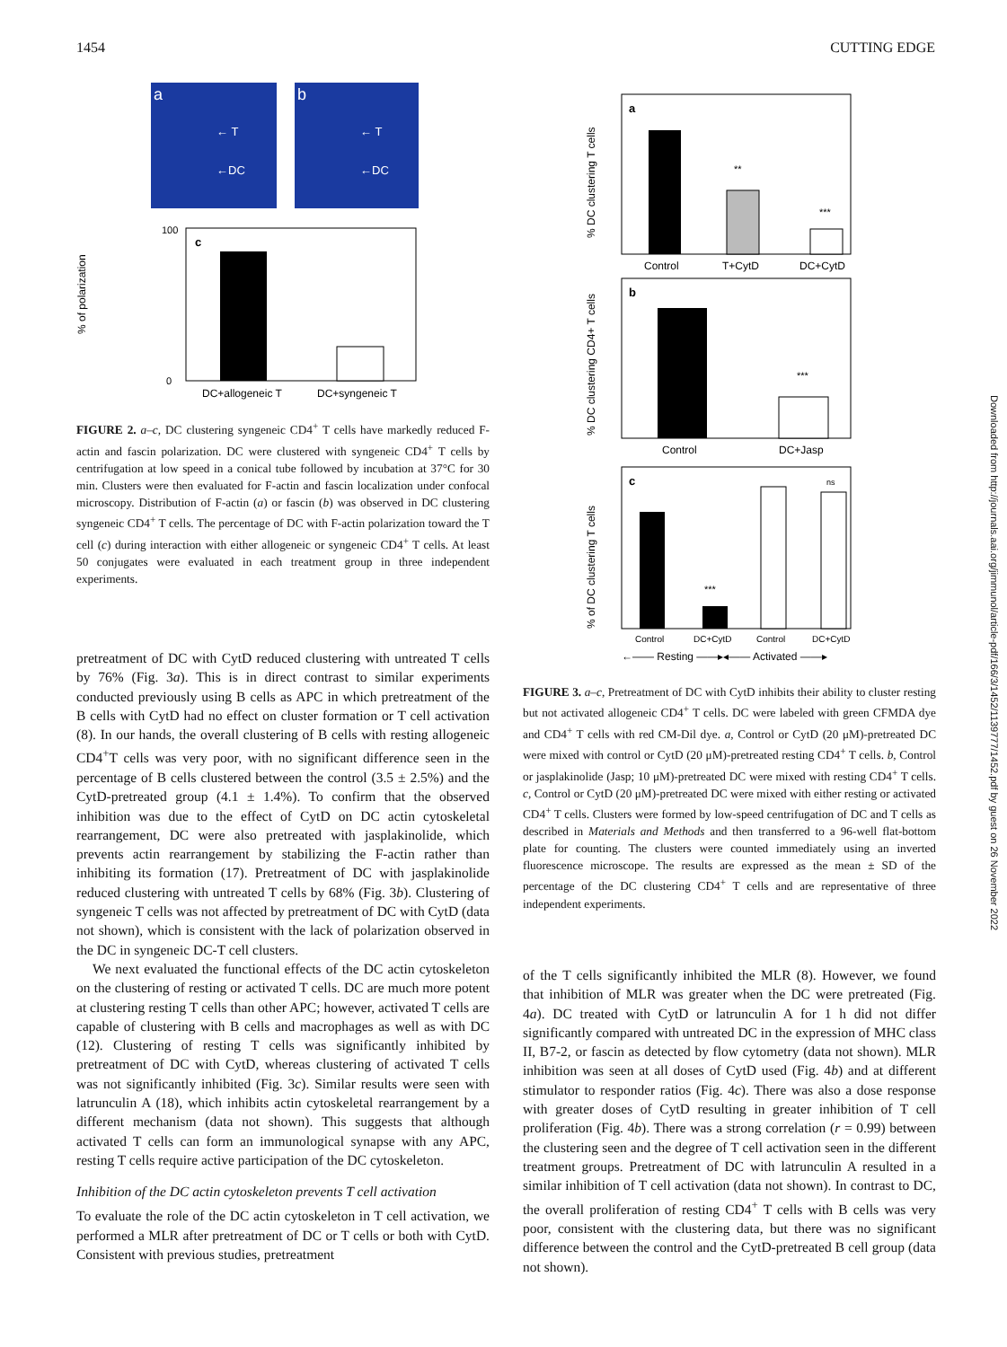1454 CUTTING EDGE
a
← T
←DC
b
← T
←DC
c
% of polarization
100
0
DC+allogeneic T
DC+syngeneic T
FIGURE 2. a–c, DC clustering syngeneic CD4<sup>+</sup> T cells have markedly reduced F-actin and fascin polarization. DC were clustered with syngeneic CD4<sup>+</sup> T cells by centrifugation at low speed in a conical tube followed by incubation at 37°C for 30 min. Clusters were then evaluated for F-actin and fascin localization under confocal microscopy. Distribution of F-actin (a) or fascin (b) was observed in DC clustering syngeneic CD4<sup>+</sup> T cells. The percentage of DC with F-actin polarization toward the T cell (c) during interaction with either allogeneic or syngeneic CD4<sup>+</sup> T cells. At least 50 conjugates were evaluated in each treatment group in three independent experiments.
pretreatment of DC with CytD reduced clustering with untreated T cells by 76% (Fig. 3a). This is in direct contrast to similar experiments conducted previously using B cells as APC in which pretreatment of the B cells with CytD had no effect on cluster formation or T cell activation (8). In our hands, the overall clustering of B cells with resting allogeneic CD4<sup>+</sup>T cells was very poor, with no significant difference seen in the percentage of B cells clustered between the control (3.5 ± 2.5%) and the CytD-pretreated group (4.1 ± 1.4%). To confirm that the observed inhibition was due to the effect of CytD on DC actin cytoskeletal rearrangement, DC were also pretreated with jasplakinolide, which prevents actin rearrangement by stabilizing the F-actin rather than inhibiting its formation (17). Pretreatment of DC with jasplakinolide reduced clustering with untreated T cells by 68% (Fig. 3b). Clustering of syngeneic T cells was not affected by pretreatment of DC with CytD (data not shown), which is consistent with the lack of polarization observed in the DC in syngeneic DC-T cell clusters.
We next evaluated the functional effects of the DC actin cytoskeleton on the clustering of resting or activated T cells. DC are much more potent at clustering resting T cells than other APC; however, activated T cells are capable of clustering with B cells and macrophages as well as with DC (12). Clustering of resting T cells was significantly inhibited by pretreatment of DC with CytD, whereas clustering of activated T cells was not significantly inhibited (Fig. 3c). Similar results were seen with latrunculin A (18), which inhibits actin cytoskeletal rearrangement by a different mechanism (data not shown). This suggests that although activated T cells can form an immunological synapse with any APC, resting T cells require active participation of the DC cytoskeleton.
Inhibition of the DC actin cytoskeleton prevents T cell activation
To evaluate the role of the DC actin cytoskeleton in T cell activation, we performed a MLR after pretreatment of DC or T cells or both with CytD. Consistent with previous studies, pretreatment
a
**
***
% DC clustering T cells
Control
T+CytD
DC+CytD
b
***
% DC clustering CD4+ T cells
Control
DC+Jasp
c
***
ns
% of DC clustering T cells
Control
DC+CytD
Control
DC+CytD
←—— Resting ——▸◂—— Activated ——▸
FIGURE 3. a–c, Pretreatment of DC with CytD inhibits their ability to cluster resting but not activated allogeneic CD4<sup>+</sup> T cells. DC were labeled with green CFMDA dye and CD4<sup>+</sup> T cells with red CM-Dil dye. a, Control or CytD (20 μM)-pretreated DC were mixed with control or CytD (20 μM)-pretreated resting CD4<sup>+</sup> T cells. b, Control or jasplakinolide (Jasp; 10 μM)-pretreated DC were mixed with resting CD4<sup>+</sup> T cells. c, Control or CytD (20 μM)-pretreated DC were mixed with either resting or activated CD4<sup>+</sup> T cells. Clusters were formed by low-speed centrifugation of DC and T cells as described in Materials and Methods and then transferred to a 96-well flat-bottom plate for counting. The clusters were counted immediately using an inverted fluorescence microscope. The results are expressed as the mean ± SD of the percentage of the DC clustering CD4<sup>+</sup> T cells and are representative of three independent experiments.
of the T cells significantly inhibited the MLR (8). However, we found that inhibition of MLR was greater when the DC were pretreated (Fig. 4a). DC treated with CytD or latrunculin A for 1 h did not differ significantly compared with untreated DC in the expression of MHC class II, B7-2, or fascin as detected by flow cytometry (data not shown). MLR inhibition was seen at all doses of CytD used (Fig. 4b) and at different stimulator to responder ratios (Fig. 4c). There was also a dose response with greater doses of CytD resulting in greater inhibition of T cell proliferation (Fig. 4b). There was a strong correlation (r = 0.99) between the clustering seen and the degree of T cell activation seen in the different treatment groups. Pretreatment of DC with latrunculin A resulted in a similar inhibition of T cell activation (data not shown). In contrast to DC, the overall proliferation of resting CD4<sup>+</sup> T cells with B cells was very poor, consistent with the clustering data, but there was no significant difference between the control and the CytD-pretreated B cell group (data not shown).
Downloaded from http://journals.aai.org/jimmunol/article-pdf/166/3/1452/1139777/1452.pdf by guest on 26 November 2022